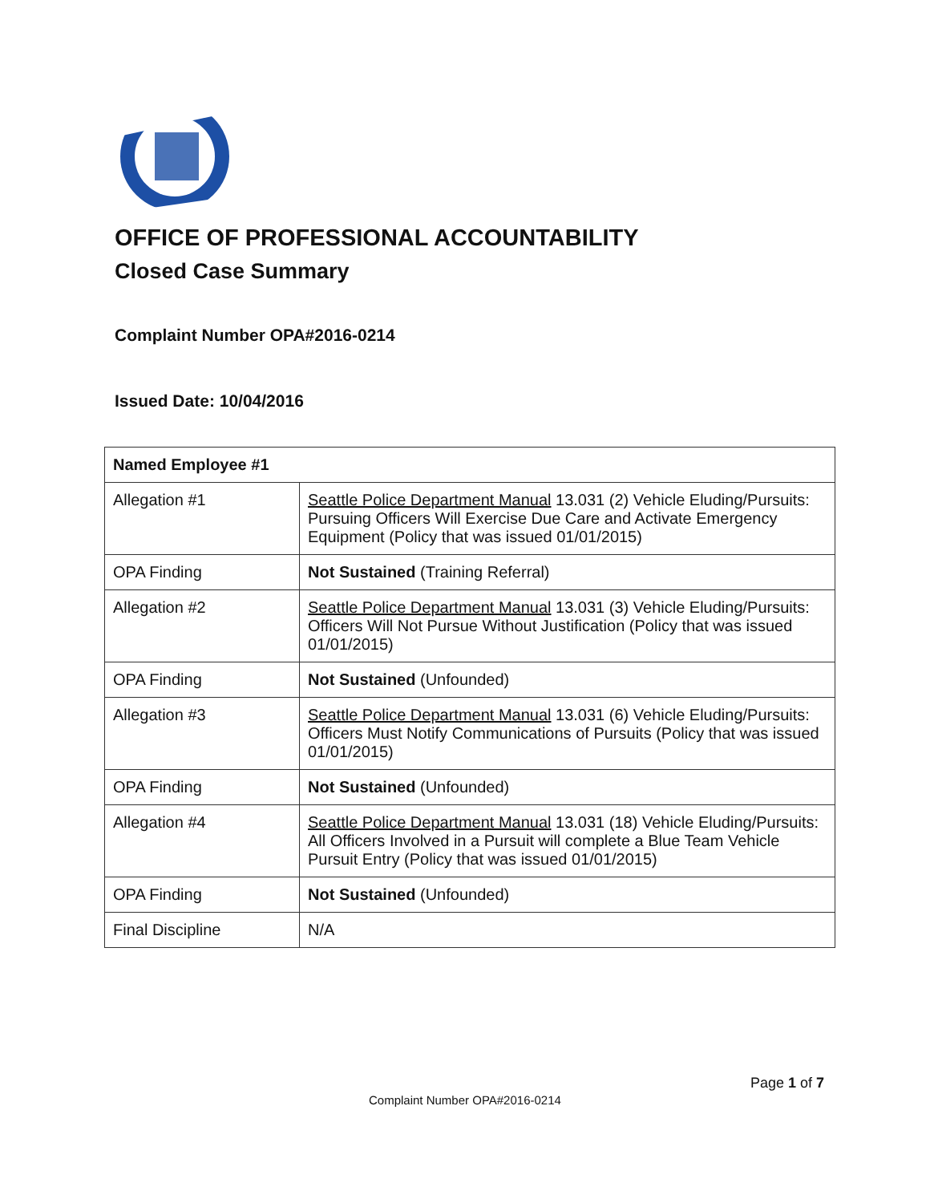OFFICE OF PROFESSIONAL ACCOUNTABILITY
Closed Case Summary
Complaint Number OPA#2016-0214
Issued Date: 10/04/2016
| Named Employee #1 | |
| Allegation #1 | Seattle Police Department Manual 13.031 (2) Vehicle Eluding/Pursuits: Pursuing Officers Will Exercise Due Care and Activate Emergency Equipment (Policy that was issued 01/01/2015) |
| OPA Finding | Not Sustained (Training Referral) |
| Allegation #2 | Seattle Police Department Manual 13.031 (3) Vehicle Eluding/Pursuits: Officers Will Not Pursue Without Justification (Policy that was issued 01/01/2015) |
| OPA Finding | Not Sustained (Unfounded) |
| Allegation #3 | Seattle Police Department Manual 13.031 (6) Vehicle Eluding/Pursuits: Officers Must Notify Communications of Pursuits (Policy that was issued 01/01/2015) |
| OPA Finding | Not Sustained (Unfounded) |
| Allegation #4 | Seattle Police Department Manual 13.031 (18) Vehicle Eluding/Pursuits: All Officers Involved in a Pursuit will complete a Blue Team Vehicle Pursuit Entry (Policy that was issued 01/01/2015) |
| OPA Finding | Not Sustained (Unfounded) |
| Final Discipline | N/A |
Page 1 of 7
Complaint Number OPA#2016-0214